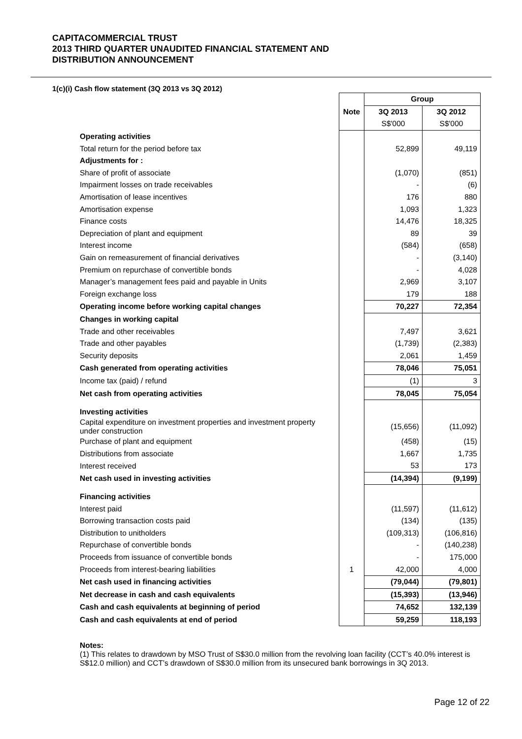CAPITACOMMERCIAL TRUST
2013 THIRD QUARTER UNAUDITED FINANCIAL STATEMENT AND
DISTRIBUTION ANNOUNCEMENT
1(c)(i) Cash flow statement (3Q 2013 vs 3Q 2012)
| | | Group | |
| | Note | 3Q 2013 | 3Q 2012 |
| | | S$'000 | S$'000 |
| Operating activities | | | |
| Total return for the period before tax | | 52,899 | 49,119 |
| Adjustments for : | | | |
| Share of profit of associate | | (1,070) | (851) |
| Impairment losses on trade receivables | | - | (6) |
| Amortisation of lease incentives | | 176 | 880 |
| Amortisation expense | | 1,093 | 1,323 |
| Finance costs | | 14,476 | 18,325 |
| Depreciation of plant and equipment | | 89 | 39 |
| Interest income | | (584) | (658) |
| Gain on remeasurement of financial derivatives | | - | (3,140) |
| Premium on repurchase of convertible bonds | | - | 4,028 |
| Manager’s management fees paid and payable in Units | | 2,969 | 3,107 |
| Foreign exchange loss | | 179 | 188 |
| Operating income before working capital changes | | 70,227 | 72,354 |
| Changes in working capital | | | |
| Trade and other receivables | | 7,497 | 3,621 |
| Trade and other payables | | (1,739) | (2,383) |
| Security deposits | | 2,061 | 1,459 |
| Cash generated from operating activities | | 78,046 | 75,051 |
| Income tax (paid) / refund | | (1) | 3 |
| Net cash from operating activities | | 78,045 | 75,054 |
| Investing activities | | | |
| Capital expenditure on investment properties and investment property under construction | | (15,656) | (11,092) |
| Purchase of plant and equipment | | (458) | (15) |
| Distributions from associate | | 1,667 | 1,735 |
| Interest received | | 53 | 173 |
| Net cash used in investing activities | | (14,394) | (9,199) |
| Financing activities | | | |
| Interest paid | | (11,597) | (11,612) |
| Borrowing transaction costs paid | | (134) | (135) |
| Distribution to unitholders | | (109,313) | (106,816) |
| Repurchase of convertible bonds | | - | (140,238) |
| Proceeds from issuance of convertible bonds | | - | 175,000 |
| Proceeds from interest-bearing liabilities | 1 | 42,000 | 4,000 |
| Net cash used in financing activities | | (79,044) | (79,801) |
| Net decrease in cash and cash equivalents | | (15,393) | (13,946) |
| Cash and cash equivalents at beginning of period | | 74,652 | 132,139 |
| Cash and cash equivalents at end of period | | 59,259 | 118,193 |
Notes:
(1) This relates to drawdown by MSO Trust of S$30.0 million from the revolving loan facility (CCT’s 40.0% interest is S$12.0 million) and CCT’s drawdown of S$30.0 million from its unsecured bank borrowings in 3Q 2013.
Page 12 of 22